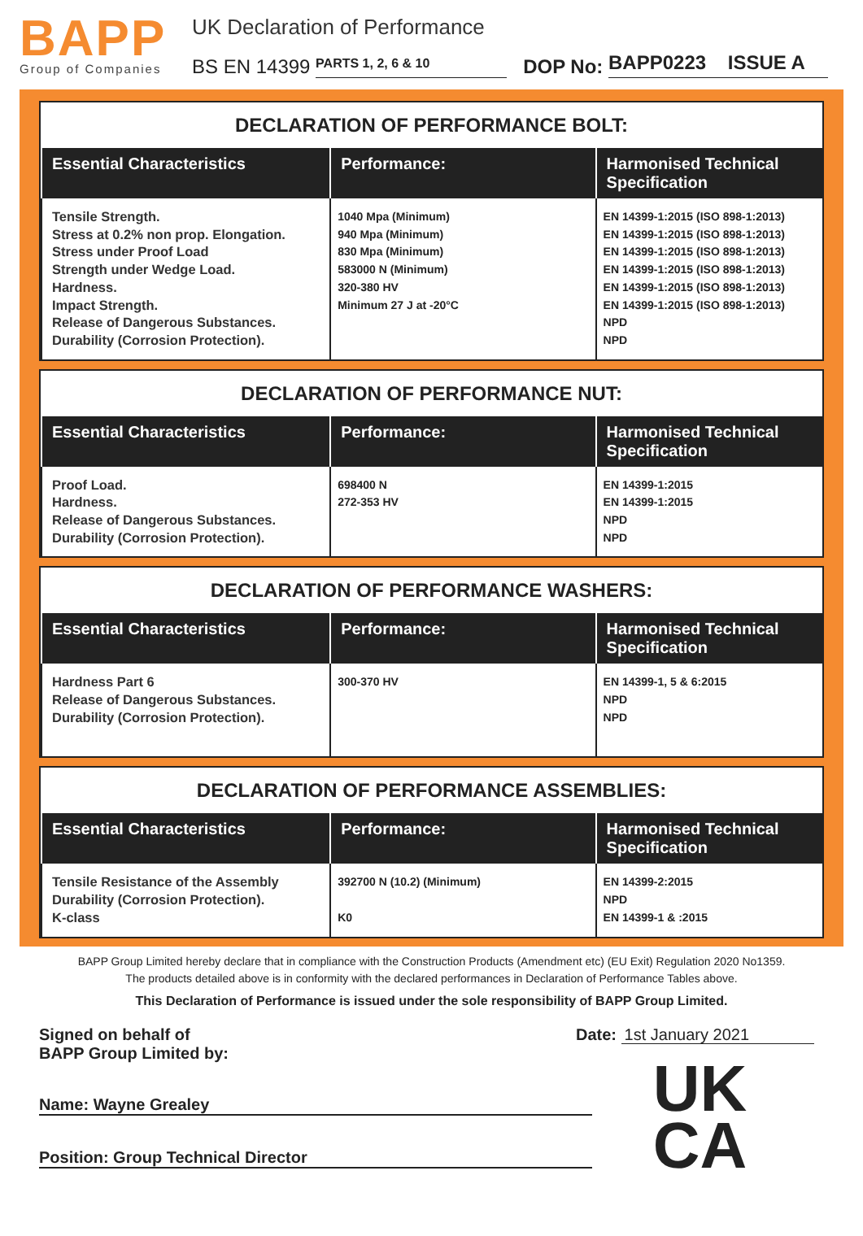BAPP
Group of Companies
UK Declaration of Performance
BS EN 14399 PARTS 1, 2, 6 & 10 DOP No: BAPP0223 ISSUE A
DECLARATION OF PERFORMANCE BOLT:
| Essential Characteristics | Performance: | Harmonised Technical Specification |
| --- | --- | --- |
| Tensile Strength. Stress at 0.2% non prop. Elongation. Stress under Proof Load Strength under Wedge Load. Hardness. Impact Strength. Release of Dangerous Substances. Durability (Corrosion Protection). | 1040 Mpa (Minimum) 940 Mpa (Minimum) 830 Mpa (Minimum) 583000 N (Minimum) 320-380 HV Minimum 27 J at -20°C | EN 14399-1:2015 (ISO 898-1:2013) EN 14399-1:2015 (ISO 898-1:2013) EN 14399-1:2015 (ISO 898-1:2013) EN 14399-1:2015 (ISO 898-1:2013) EN 14399-1:2015 (ISO 898-1:2013) EN 14399-1:2015 (ISO 898-1:2013) NPD NPD |
DECLARATION OF PERFORMANCE NUT:
| Essential Characteristics | Performance: | Harmonised Technical Specification |
| --- | --- | --- |
| Proof Load. Hardness. Release of Dangerous Substances. Durability (Corrosion Protection). | 698400 N 272-353 HV | EN 14399-1:2015 EN 14399-1:2015 NPD NPD |
DECLARATION OF PERFORMANCE WASHERS:
| Essential Characteristics | Performance: | Harmonised Technical Specification |
| --- | --- | --- |
| Hardness Part 6 Release of Dangerous Substances. Durability (Corrosion Protection). | 300-370 HV | EN 14399-1, 5 & 6:2015 NPD NPD |
DECLARATION OF PERFORMANCE ASSEMBLIES:
| Essential Characteristics | Performance: | Harmonised Technical Specification |
| --- | --- | --- |
| Tensile Resistance of the Assembly Durability (Corrosion Protection). K-class | 392700 N (10.2) (Minimum) K0 | EN 14399-2:2015 NPD EN 14399-1 & :2015 |
BAPP Group Limited hereby declare that in compliance with the Construction Products (Amendment etc) (EU Exit) Regulation 2020 No1359.
The products detailed above is in conformity with the declared performances in Declaration of Performance Tables above.
This Declaration of Performance is issued under the sole responsibility of BAPP Group Limited.
Signed on behalf of
BAPP Group Limited by:
Name: Wayne Grealey
Position: Group Technical Director
Date: 1st January 2021
UK
CA